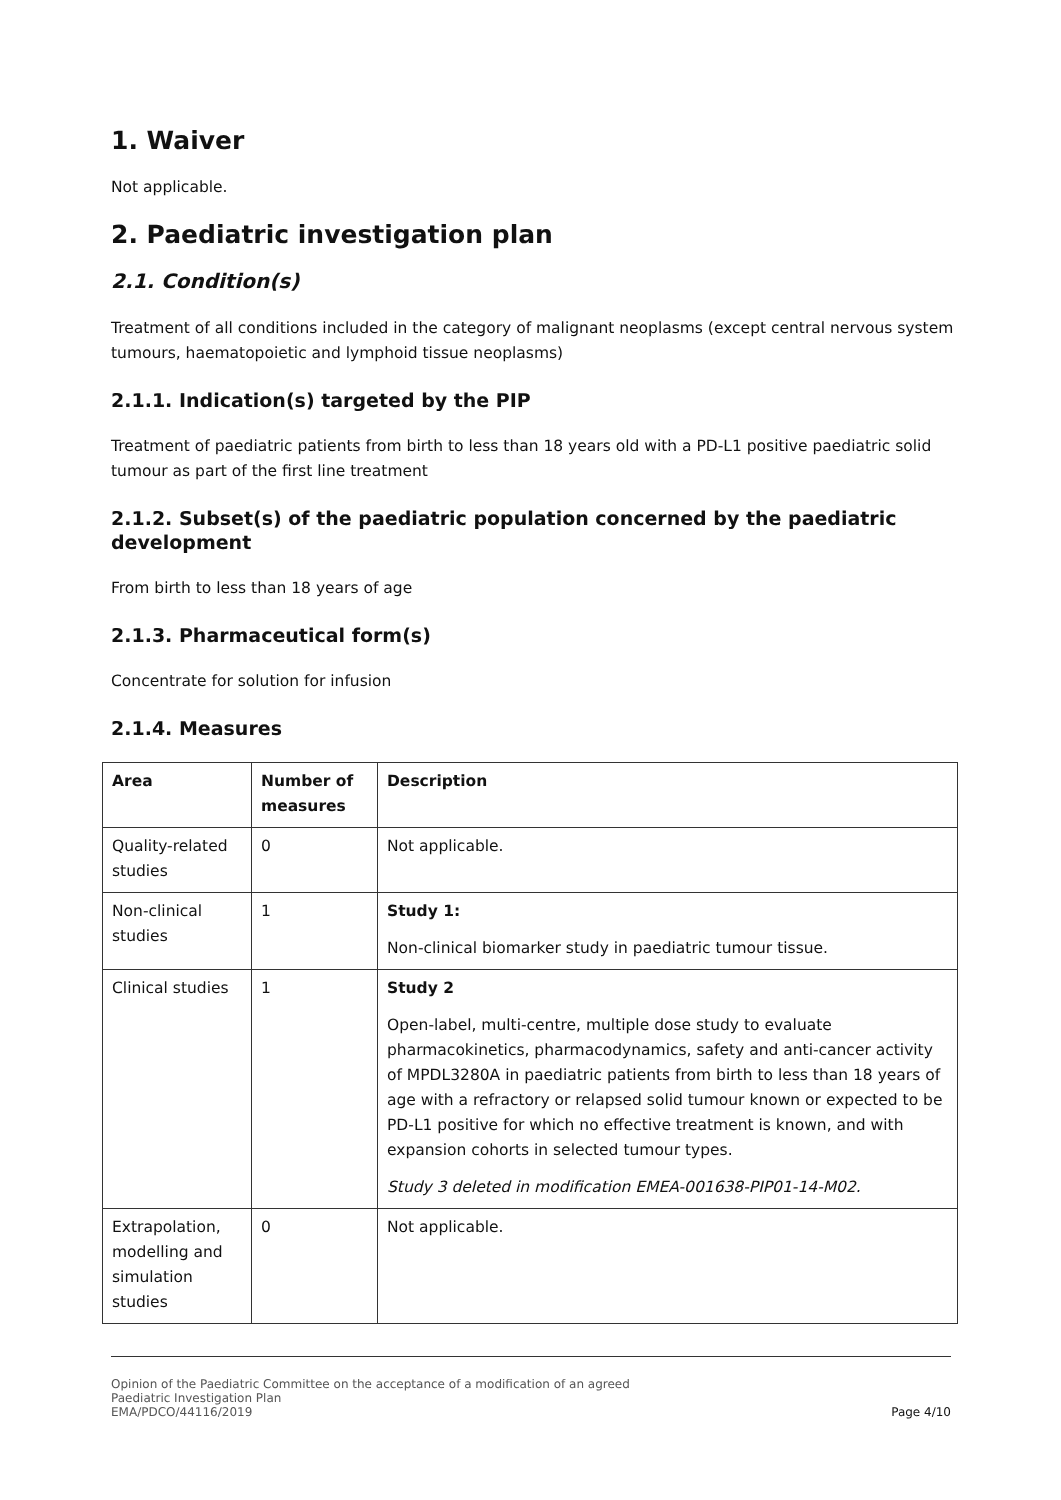1. Waiver
Not applicable.
2. Paediatric investigation plan
2.1. Condition(s)
Treatment of all conditions included in the category of malignant neoplasms (except central nervous system tumours, haematopoietic and lymphoid tissue neoplasms)
2.1.1. Indication(s) targeted by the PIP
Treatment of paediatric patients from birth to less than 18 years old with a PD-L1 positive paediatric solid tumour as part of the first line treatment
2.1.2. Subset(s) of the paediatric population concerned by the paediatric development
From birth to less than 18 years of age
2.1.3. Pharmaceutical form(s)
Concentrate for solution for infusion
2.1.4. Measures
| Area | Number of measures | Description |
| --- | --- | --- |
| Quality-related studies | 0 | Not applicable. |
| Non-clinical studies | 1 | Study 1: Non-clinical biomarker study in paediatric tumour tissue. |
| Clinical studies | 1 | Study 2 Open-label, multi-centre, multiple dose study to evaluate pharmacokinetics, pharmacodynamics, safety and anti-cancer activity of MPDL3280A in paediatric patients from birth to less than 18 years of age with a refractory or relapsed solid tumour known or expected to be PD-L1 positive for which no effective treatment is known, and with expansion cohorts in selected tumour types. Study 3 deleted in modification EMEA-001638-PIP01-14-M02. |
| Extrapolation, modelling and simulation studies | 0 | Not applicable. |
Opinion of the Paediatric Committee on the acceptance of a modification of an agreed
Paediatric Investigation Plan
EMA/PDCO/44116/2019
Page 4/10